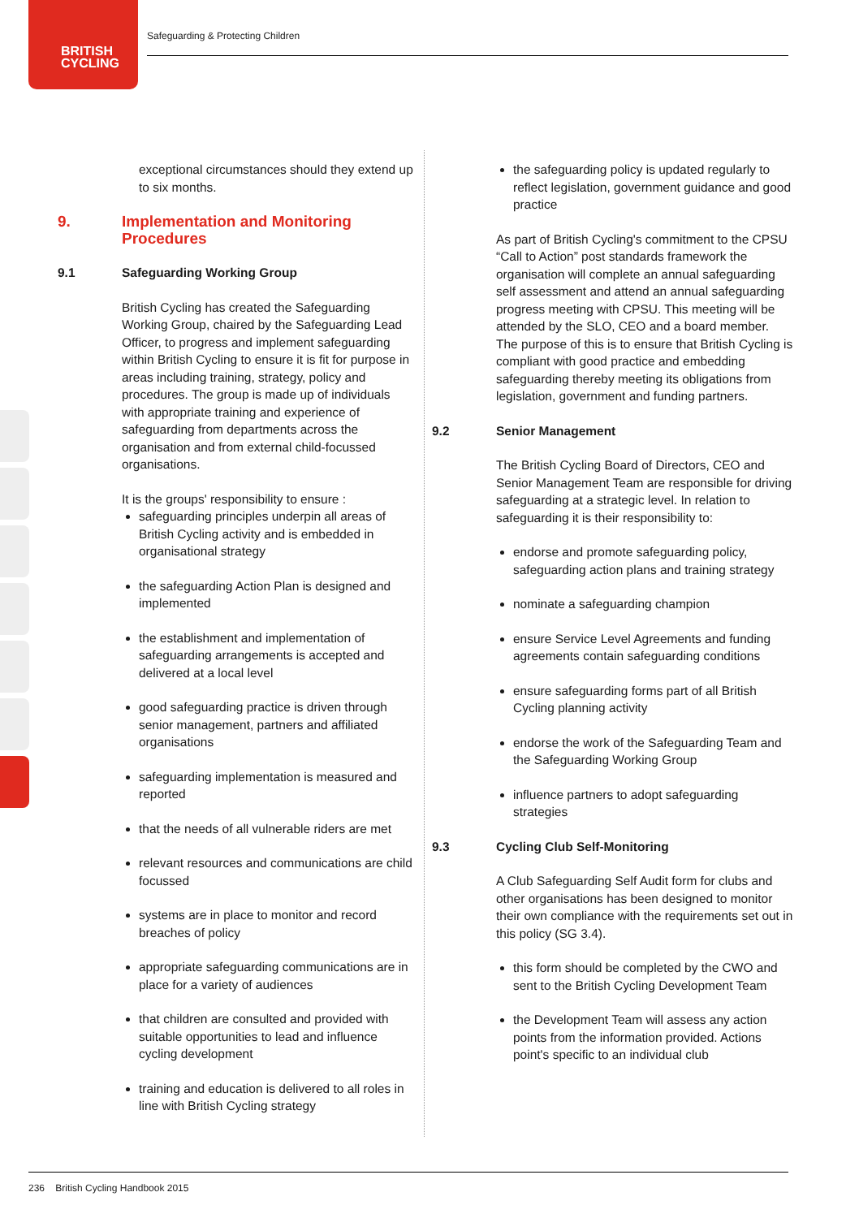BRITISH
CYCLING
Safeguarding & Protecting Children
exceptional circumstances should they extend up to six months.
9. Implementation and Monitoring Procedures
9.1 Safeguarding Working Group
British Cycling has created the Safeguarding Working Group, chaired by the Safeguarding Lead Officer, to progress and implement safeguarding within British Cycling to ensure it is fit for purpose in areas including training, strategy, policy and procedures. The group is made up of individuals with appropriate training and experience of safeguarding from departments across the organisation and from external child-focussed organisations.
It is the groups' responsibility to ensure :
safeguarding principles underpin all areas of British Cycling activity and is embedded in organisational strategy
the safeguarding Action Plan is designed and implemented
the establishment and implementation of safeguarding arrangements is accepted and delivered at a local level
good safeguarding practice is driven through senior management, partners and affiliated organisations
safeguarding implementation is measured and reported
that the needs of all vulnerable riders are met
relevant resources and communications are child focussed
systems are in place to monitor and record breaches of policy
appropriate safeguarding communications are in place for a variety of audiences
that children are consulted and provided with suitable opportunities to lead and influence cycling development
training and education is delivered to all roles in line with British Cycling strategy
the safeguarding policy is updated regularly to reflect legislation, government guidance and good practice
As part of British Cycling's commitment to the CPSU “Call to Action” post standards framework the organisation will complete an annual safeguarding self assessment and attend an annual safeguarding progress meeting with CPSU. This meeting will be attended by the SLO, CEO and a board member. The purpose of this is to ensure that British Cycling is compliant with good practice and embedding safeguarding thereby meeting its obligations from legislation, government and funding partners.
9.2 Senior Management
The British Cycling Board of Directors, CEO and Senior Management Team are responsible for driving safeguarding at a strategic level. In relation to safeguarding it is their responsibility to:
endorse and promote safeguarding policy, safeguarding action plans and training strategy
nominate a safeguarding champion
ensure Service Level Agreements and funding agreements contain safeguarding conditions
ensure safeguarding forms part of all British Cycling planning activity
endorse the work of the Safeguarding Team and the Safeguarding Working Group
influence partners to adopt safeguarding strategies
9.3 Cycling Club Self-Monitoring
A Club Safeguarding Self Audit form for clubs and other organisations has been designed to monitor their own compliance with the requirements set out in this policy (SG 3.4).
this form should be completed by the CWO and sent to the British Cycling Development Team
the Development Team will assess any action points from the information provided. Actions point's specific to an individual club
236 British Cycling Handbook 2015